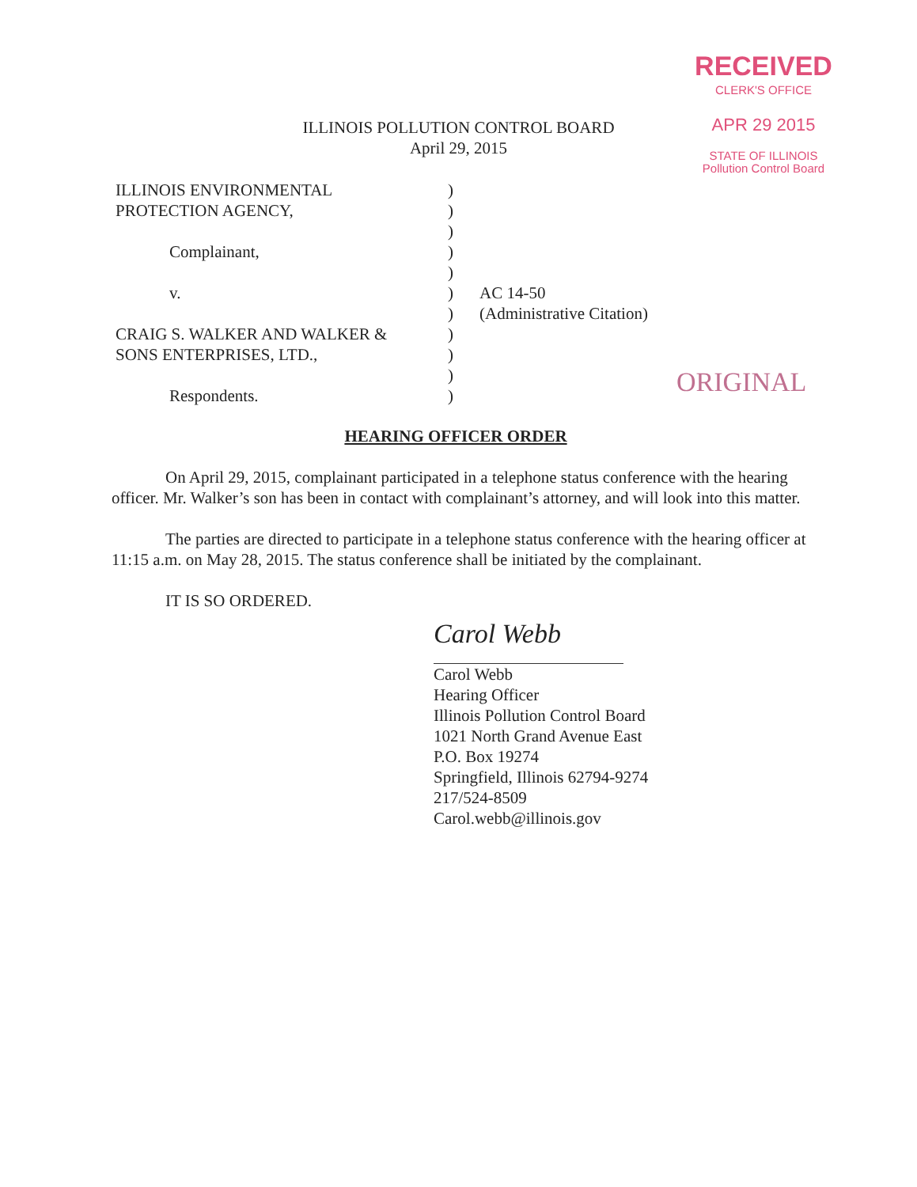RECEIVED
CLERK'S OFFICE
APR 29 2015
STATE OF ILLINOIS
Pollution Control Board
ILLINOIS POLLUTION CONTROL BOARD
April 29, 2015
ILLINOIS ENVIRONMENTAL )
PROTECTION AGENCY, )
)
Complainant, )
)
v. ) AC 14-50
) (Administrative Citation)
CRAIG S. WALKER AND WALKER & )
SONS ENTERPRISES, LTD., )
)
Respondents. )
ORIGINAL
HEARING OFFICER ORDER
On April 29, 2015, complainant participated in a telephone status conference with the hearing officer. Mr. Walker’s son has been in contact with complainant’s attorney, and will look into this matter.
The parties are directed to participate in a telephone status conference with the hearing officer at 11:15 a.m. on May 28, 2015. The status conference shall be initiated by the complainant.
IT IS SO ORDERED.
Carol Webb
Carol Webb
Hearing Officer
Illinois Pollution Control Board
1021 North Grand Avenue East
P.O. Box 19274
Springfield, Illinois 62794-9274
217/524-8509
Carol.webb@illinois.gov